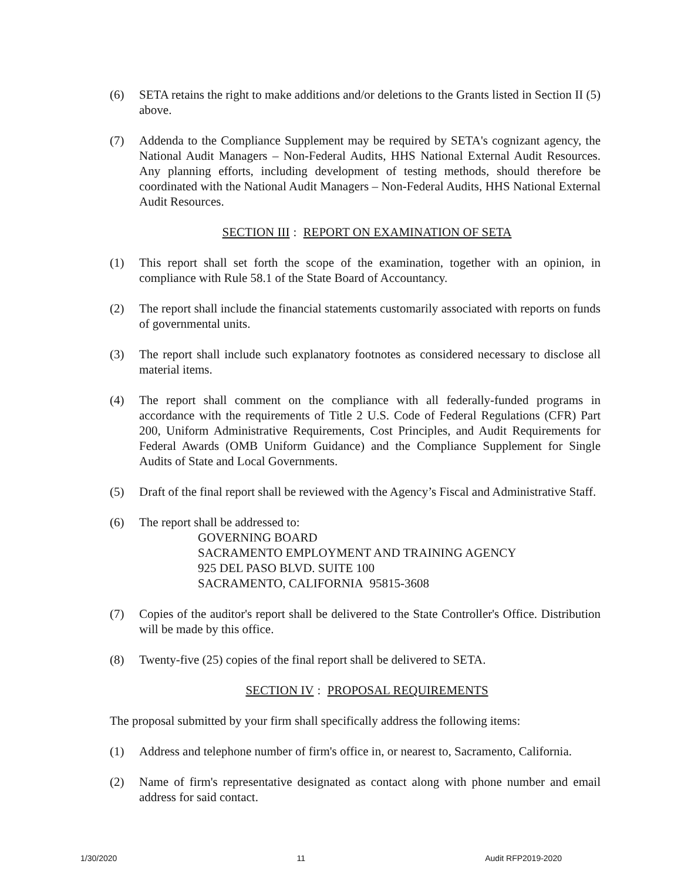(6) SETA retains the right to make additions and/or deletions to the Grants listed in Section II (5) above.
(7) Addenda to the Compliance Supplement may be required by SETA's cognizant agency, the National Audit Managers – Non-Federal Audits, HHS National External Audit Resources. Any planning efforts, including development of testing methods, should therefore be coordinated with the National Audit Managers – Non-Federal Audits, HHS National External Audit Resources.
SECTION III: REPORT ON EXAMINATION OF SETA
(1) This report shall set forth the scope of the examination, together with an opinion, in compliance with Rule 58.1 of the State Board of Accountancy.
(2) The report shall include the financial statements customarily associated with reports on funds of governmental units.
(3) The report shall include such explanatory footnotes as considered necessary to disclose all material items.
(4) The report shall comment on the compliance with all federally-funded programs in accordance with the requirements of Title 2 U.S. Code of Federal Regulations (CFR) Part 200, Uniform Administrative Requirements, Cost Principles, and Audit Requirements for Federal Awards (OMB Uniform Guidance) and the Compliance Supplement for Single Audits of State and Local Governments.
(5) Draft of the final report shall be reviewed with the Agency’s Fiscal and Administrative Staff.
(6) The report shall be addressed to:
GOVERNING BOARD
SACRAMENTO EMPLOYMENT AND TRAINING AGENCY
925 DEL PASO BLVD. SUITE 100
SACRAMENTO, CALIFORNIA 95815-3608
(7) Copies of the auditor's report shall be delivered to the State Controller's Office. Distribution will be made by this office.
(8) Twenty-five (25) copies of the final report shall be delivered to SETA.
SECTION IV: PROPOSAL REQUIREMENTS
The proposal submitted by your firm shall specifically address the following items:
(1) Address and telephone number of firm's office in, or nearest to, Sacramento, California.
(2) Name of firm's representative designated as contact along with phone number and email address for said contact.
1/30/2020 11 Audit RFP2019-2020